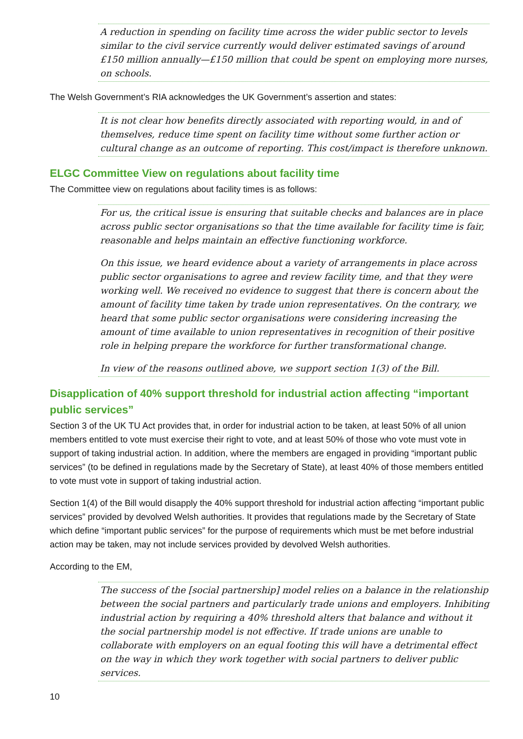A reduction in spending on facility time across the wider public sector to levels similar to the civil service currently would deliver estimated savings of around £150 million annually—£150 million that could be spent on employing more nurses, on schools.
The Welsh Government’s RIA acknowledges the UK Government’s assertion and states:
It is not clear how benefits directly associated with reporting would, in and of themselves, reduce time spent on facility time without some further action or cultural change as an outcome of reporting. This cost/impact is therefore unknown.
ELGC Committee View on regulations about facility time
The Committee view on regulations about facility times is as follows:
For us, the critical issue is ensuring that suitable checks and balances are in place across public sector organisations so that the time available for facility time is fair, reasonable and helps maintain an effective functioning workforce.
On this issue, we heard evidence about a variety of arrangements in place across public sector organisations to agree and review facility time, and that they were working well. We received no evidence to suggest that there is concern about the amount of facility time taken by trade union representatives. On the contrary, we heard that some public sector organisations were considering increasing the amount of time available to union representatives in recognition of their positive role in helping prepare the workforce for further transformational change.
In view of the reasons outlined above, we support section 1(3) of the Bill.
Disapplication of 40% support threshold for industrial action affecting “important public services”
Section 3 of the UK TU Act provides that, in order for industrial action to be taken, at least 50% of all union members entitled to vote must exercise their right to vote, and at least 50% of those who vote must vote in support of taking industrial action. In addition, where the members are engaged in providing “important public services” (to be defined in regulations made by the Secretary of State), at least 40% of those members entitled to vote must vote in support of taking industrial action.
Section 1(4) of the Bill would disapply the 40% support threshold for industrial action affecting “important public services” provided by devolved Welsh authorities. It provides that regulations made by the Secretary of State which define “important public services” for the purpose of requirements which must be met before industrial action may be taken, may not include services provided by devolved Welsh authorities.
According to the EM,
The success of the [social partnership] model relies on a balance in the relationship between the social partners and particularly trade unions and employers. Inhibiting industrial action by requiring a 40% threshold alters that balance and without it the social partnership model is not effective. If trade unions are unable to collaborate with employers on an equal footing this will have a detrimental effect on the way in which they work together with social partners to deliver public services.
10